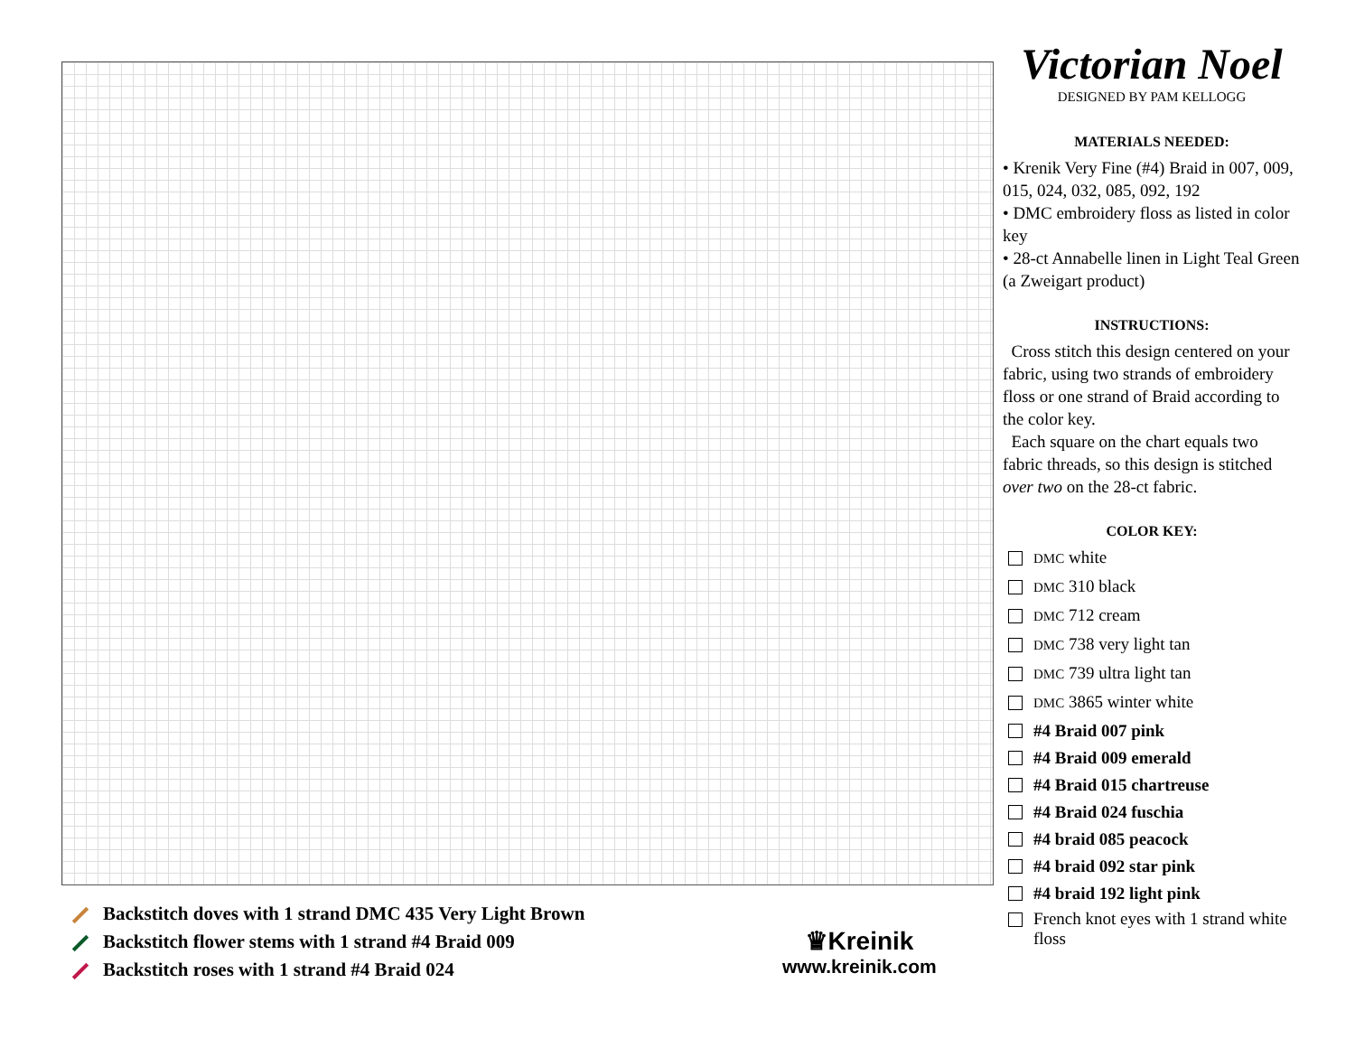Backstitch doves with 1 strand DMC 435 Very Light Brown
Backstitch flower stems with 1 strand #4 Braid 009
Backstitch roses with 1 strand #4 Braid 024
♛Kreinik
www.kreinik.com
Victorian Noel
DESIGNED BY PAM KELLOGG
MATERIALS NEEDED:
• Krenik Very Fine (#4) Braid in 007, 009, 015, 024, 032, 085, 092, 192
• DMC embroidery floss as listed in color key
• 28-ct Annabelle linen in Light Teal Green (a Zweigart product)
INSTRUCTIONS:
Cross stitch this design centered on your fabric, using two strands of embroidery floss or one strand of Braid according to the color key.
Each square on the chart equals two fabric threads, so this design is stitched over two on the 28-ct fabric.
COLOR KEY:
DMC white
DMC 310 black
DMC 712 cream
DMC 738 very light tan
DMC 739 ultra light tan
DMC 3865 winter white
#4 Braid 007 pink
#4 Braid 009 emerald
#4 Braid 015 chartreuse
#4 Braid 024 fuschia
#4 braid 085 peacock
#4 braid 092 star pink
#4 braid 192 light pink
French knot eyes with 1 strand white floss